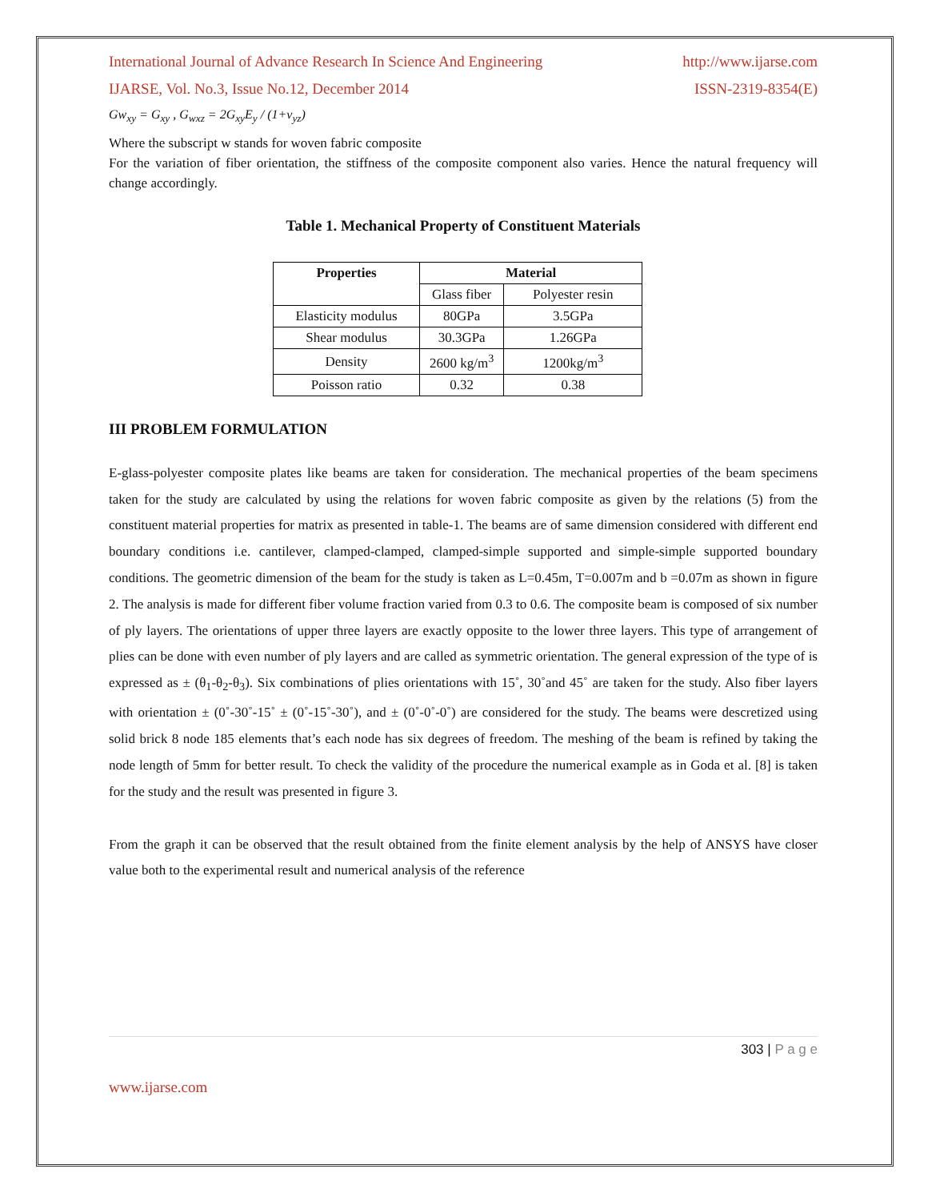International Journal of Advance Research In Science And Engineering http://www.ijarse.com
IJARSE, Vol. No.3, Issue No.12, December 2014 ISSN-2319-8354(E)
Gw<sub>xy</sub> = G<sub>xy</sub> , G<sub>wxz</sub> = 2G<sub>xy</sub>E<sub>y</sub> / (1+ν<sub>yz</sub>)
Where the subscript w stands for woven fabric composite
For the variation of fiber orientation, the stiffness of the composite component also varies. Hence the natural frequency will change accordingly.
Table 1. Mechanical Property of Constituent Materials
| Properties | Material | |
| --- | --- | --- |
| | Glass fiber | Polyester resin |
| Elasticity modulus | 80GPa | 3.5GPa |
| Shear modulus | 30.3GPa | 1.26GPa |
| Density | 2600 kg/m<sup>3</sup> | 1200kg/m<sup>3</sup> |
| Poisson ratio | 0.32 | 0.38 |
III PROBLEM FORMULATION
E-glass-polyester composite plates like beams are taken for consideration. The mechanical properties of the beam specimens taken for the study are calculated by using the relations for woven fabric composite as given by the relations (5) from the constituent material properties for matrix as presented in table-1. The beams are of same dimension considered with different end boundary conditions i.e. cantilever, clamped-clamped, clamped-simple supported and simple-simple supported boundary conditions. The geometric dimension of the beam for the study is taken as L=0.45m, T=0.007m and b =0.07m as shown in figure 2. The analysis is made for different fiber volume fraction varied from 0.3 to 0.6. The composite beam is composed of six number of ply layers. The orientations of upper three layers are exactly opposite to the lower three layers. This type of arrangement of plies can be done with even number of ply layers and are called as symmetric orientation. The general expression of the type of is expressed as ± (θ<sub>1</sub>-θ<sub>2</sub>-θ<sub>3</sub>). Six combinations of plies orientations with 15˚, 30˚and 45˚ are taken for the study. Also fiber layers with orientation ± (0˚-30˚-15˚ ± (0˚-15˚-30˚), and ± (0˚-0˚-0˚) are considered for the study. The beams were descretized using solid brick 8 node 185 elements that’s each node has six degrees of freedom. The meshing of the beam is refined by taking the node length of 5mm for better result. To check the validity of the procedure the numerical example as in Goda et al. [8] is taken for the study and the result was presented in figure 3.
From the graph it can be observed that the result obtained from the finite element analysis by the help of ANSYS have closer value both to the experimental result and numerical analysis of the reference
303 | P a g e
www.ijarse.com